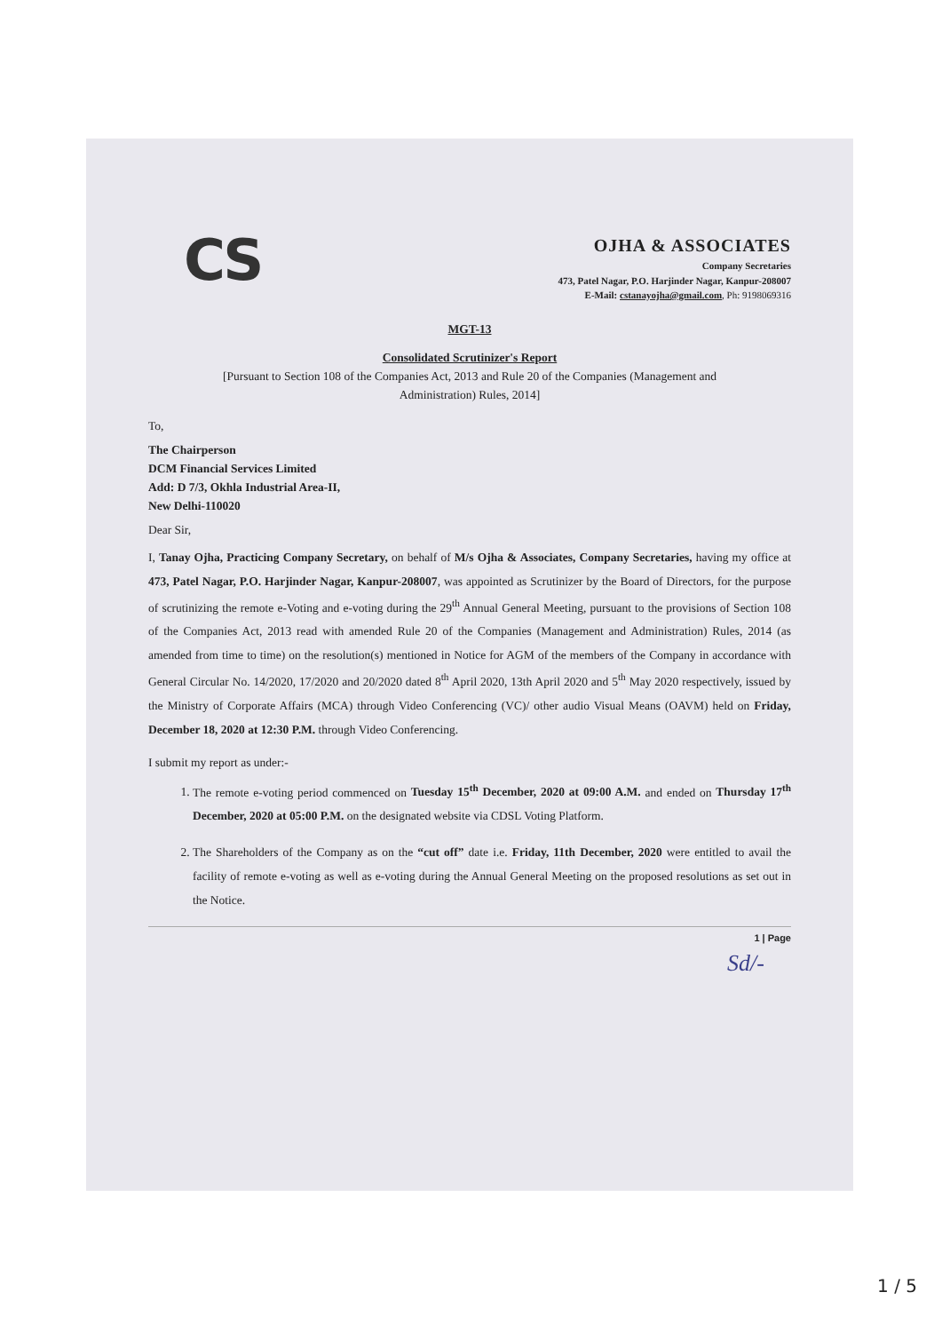CS
OJHA & ASSOCIATES
Company Secretaries
473, Patel Nagar, P.O. Harjinder Nagar, Kanpur-208007
E-Mail: cstanayojha@gmail.com, Ph: 9198069316
MGT-13
Consolidated Scrutinizer's Report
[Pursuant to Section 108 of the Companies Act, 2013 and Rule 20 of the Companies (Management and
Administration) Rules, 2014]
To,
The Chairperson
DCM Financial Services Limited
Add: D 7/3, Okhla Industrial Area-II,
New Delhi-110020
Dear Sir,
I, Tanay Ojha, Practicing Company Secretary, on behalf of M/s Ojha & Associates, Company Secretaries, having my office at 473, Patel Nagar, P.O. Harjinder Nagar, Kanpur-208007, was appointed as Scrutinizer by the Board of Directors, for the purpose of scrutinizing the remote e-Voting and e-voting during the 29<sup>th</sup> Annual General Meeting, pursuant to the provisions of Section 108 of the Companies Act, 2013 read with amended Rule 20 of the Companies (Management and Administration) Rules, 2014 (as amended from time to time) on the resolution(s) mentioned in Notice for AGM of the members of the Company in accordance with General Circular No. 14/2020, 17/2020 and 20/2020 dated 8<sup>th</sup> April 2020, 13th April 2020 and 5<sup>th</sup> May 2020 respectively, issued by the Ministry of Corporate Affairs (MCA) through Video Conferencing (VC)/ other audio Visual Means (OAVM) held on Friday, December 18, 2020 at 12:30 P.M. through Video Conferencing.
I submit my report as under:-
1. The remote e-voting period commenced on Tuesday 15<sup>th</sup> December, 2020 at 09:00 A.M. and ended on Thursday 17<sup>th</sup> December, 2020 at 05:00 P.M. on the designated website via CDSL Voting Platform.
2. The Shareholders of the Company as on the “cut off” date i.e. Friday, 11th December, 2020 were entitled to avail the facility of remote e-voting as well as e-voting during the Annual General Meeting on the proposed resolutions as set out in the Notice.
1 | Page
Sd/-
1 / 5